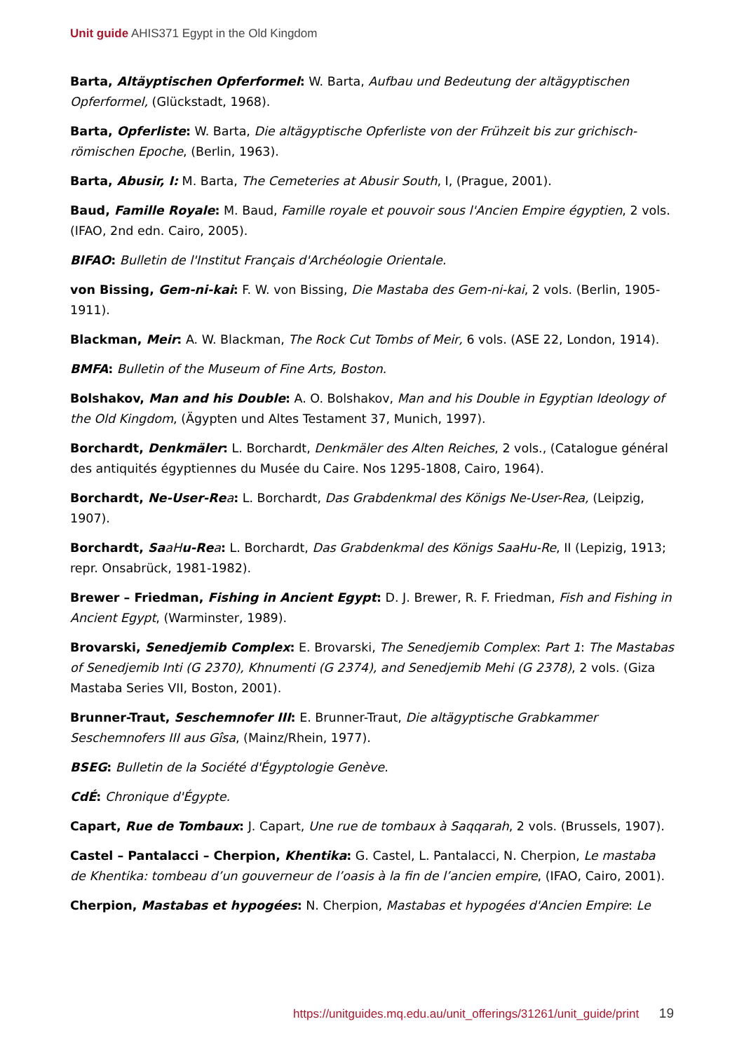Unit guide AHIS371 Egypt in the Old Kingdom
Barta, Altäyptischen Opferformel: W. Barta, Aufbau und Bedeutung der altägyptischen Opferformel, (Glückstadt, 1968).
Barta, Opferliste: W. Barta, Die altägyptische Opferliste von der Frühzeit bis zur grichisch-römischen Epoche, (Berlin, 1963).
Barta, Abusir, I: M. Barta, The Cemeteries at Abusir South, I, (Prague, 2001).
Baud, Famille Royale: M. Baud, Famille royale et pouvoir sous l'Ancien Empire égyptien, 2 vols. (IFAO, 2nd edn. Cairo, 2005).
BIFAO: Bulletin de l'Institut Français d'Archéologie Orientale.
von Bissing, Gem-ni-kai: F. W. von Bissing, Die Mastaba des Gem-ni-kai, 2 vols. (Berlin, 1905-1911).
Blackman, Meir: A. W. Blackman, The Rock Cut Tombs of Meir, 6 vols. (ASE 22, London, 1914).
BMFA: Bulletin of the Museum of Fine Arts, Boston.
Bolshakov, Man and his Double: A. O. Bolshakov, Man and his Double in Egyptian Ideology of the Old Kingdom, (Ägypten und Altes Testament 37, Munich, 1997).
Borchardt, Denkmäler: L. Borchardt, Denkmäler des Alten Reiches, 2 vols., (Catalogue général des antiquités égyptiennes du Musée du Caire. Nos 1295-1808, Cairo, 1964).
Borchardt, Ne-User-Re a: L. Borchardt, Das Grabdenkmal des Königs Ne-User-Rea, (Leipzig, 1907).
Borchardt, Sa aH u-Re a: L. Borchardt, Das Grabdenkmal des Königs SaaHu-Re, II (Lepizig, 1913; repr. Onsabrück, 1981-1982).
Brewer – Friedman, Fishing in Ancient Egypt: D. J. Brewer, R. F. Friedman, Fish and Fishing in Ancient Egypt, (Warminster, 1989).
Brovarski, Senedjemib Complex: E. Brovarski, The Senedjemib Complex: Part 1: The Mastabas of Senedjemib Inti (G 2370), Khnumenti (G 2374), and Senedjemib Mehi (G 2378), 2 vols. (Giza Mastaba Series VII, Boston, 2001).
Brunner-Traut, Seschemnofer III: E. Brunner-Traut, Die altägyptische Grabkammer Seschemnofers III aus Gîsa, (Mainz/Rhein, 1977).
BSEG: Bulletin de la Société d'Égyptologie Genève.
CdÉ: Chronique d'Égypte.
Capart, Rue de Tombaux: J. Capart, Une rue de tombaux à Saqqarah, 2 vols. (Brussels, 1907).
Castel – Pantalacci – Cherpion, Khentika: G. Castel, L. Pantalacci, N. Cherpion, Le mastaba de Khentika: tombeau d’un gouverneur de l’oasis à la fin de l’ancien empire, (IFAO, Cairo, 2001).
Cherpion, Mastabas et hypogées: N. Cherpion, Mastabas et hypogées d'Ancien Empire: Le
https://unitguides.mq.edu.au/unit_offerings/31261/unit_guide/print 19